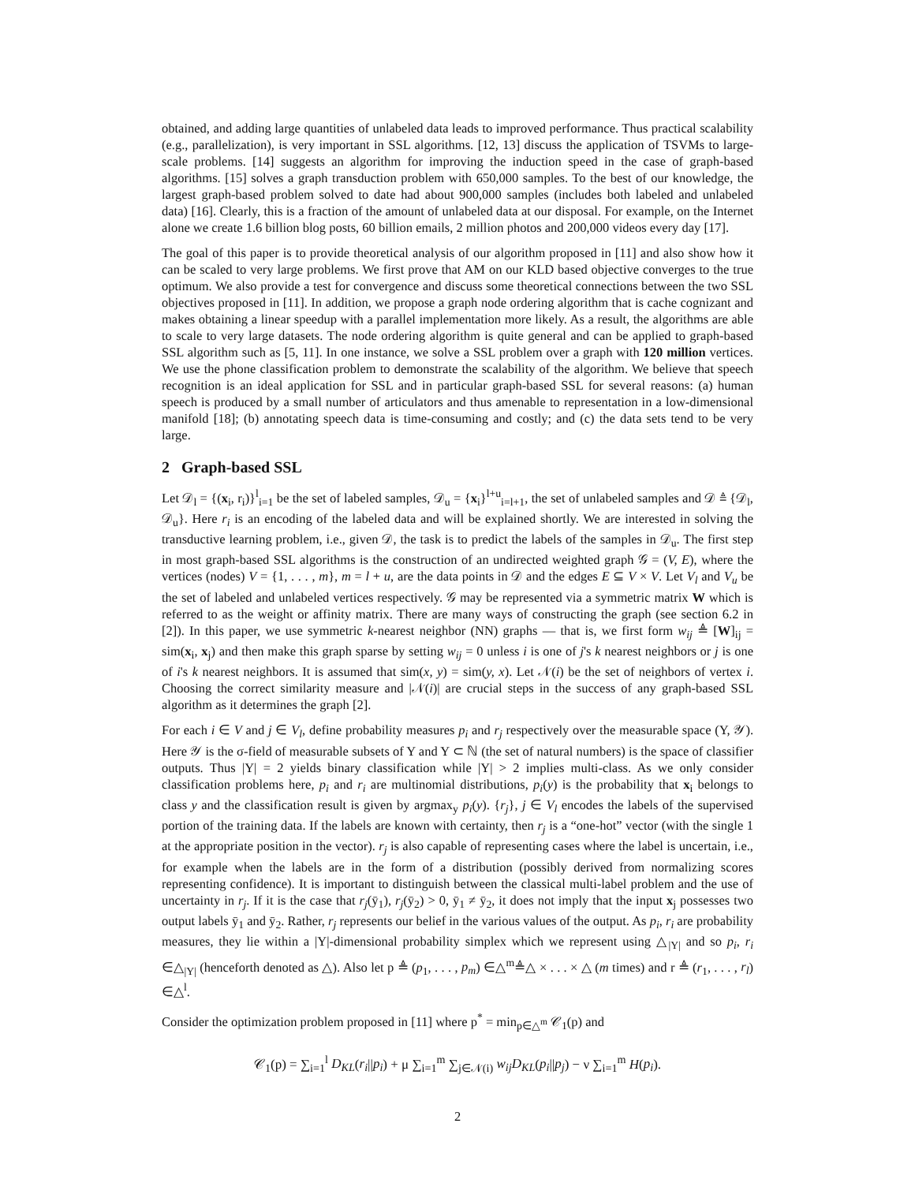obtained, and adding large quantities of unlabeled data leads to improved performance. Thus practical scalability (e.g., parallelization), is very important in SSL algorithms. [12, 13] discuss the application of TSVMs to large-scale problems. [14] suggests an algorithm for improving the induction speed in the case of graph-based algorithms. [15] solves a graph transduction problem with 650,000 samples. To the best of our knowledge, the largest graph-based problem solved to date had about 900,000 samples (includes both labeled and unlabeled data) [16]. Clearly, this is a fraction of the amount of unlabeled data at our disposal. For example, on the Internet alone we create 1.6 billion blog posts, 60 billion emails, 2 million photos and 200,000 videos every day [17].
The goal of this paper is to provide theoretical analysis of our algorithm proposed in [11] and also show how it can be scaled to very large problems. We first prove that AM on our KLD based objective converges to the true optimum. We also provide a test for convergence and discuss some theoretical connections between the two SSL objectives proposed in [11]. In addition, we propose a graph node ordering algorithm that is cache cognizant and makes obtaining a linear speedup with a parallel implementation more likely. As a result, the algorithms are able to scale to very large datasets. The node ordering algorithm is quite general and can be applied to graph-based SSL algorithm such as [5, 11]. In one instance, we solve a SSL problem over a graph with 120 million vertices. We use the phone classification problem to demonstrate the scalability of the algorithm. We believe that speech recognition is an ideal application for SSL and in particular graph-based SSL for several reasons: (a) human speech is produced by a small number of articulators and thus amenable to representation in a low-dimensional manifold [18]; (b) annotating speech data is time-consuming and costly; and (c) the data sets tend to be very large.
2 Graph-based SSL
Let 𝒟<sub>l</sub> = {(x<sub>i</sub>, r<sub>i</sub>)}<sup>l</sup><sub>i=1</sub> be the set of labeled samples, 𝒟<sub>u</sub> = {x<sub>i</sub>}<sup>l+u</sup><sub>i=l+1</sub>, the set of unlabeled samples and 𝒟 ≜ {𝒟<sub>l</sub>, 𝒟<sub>u</sub>}. Here r<sub>i</sub> is an encoding of the labeled data and will be explained shortly. We are interested in solving the transductive learning problem, i.e., given 𝒟, the task is to predict the labels of the samples in 𝒟<sub>u</sub>. The first step in most graph-based SSL algorithms is the construction of an undirected weighted graph 𝒢 = (V, E), where the vertices (nodes) V = {1, . . . , m}, m = l + u, are the data points in 𝒟 and the edges E ⊆ V × V. Let V<sub>l</sub> and V<sub>u</sub> be the set of labeled and unlabeled vertices respectively. 𝒢 may be represented via a symmetric matrix W which is referred to as the weight or affinity matrix. There are many ways of constructing the graph (see section 6.2 in [2]). In this paper, we use symmetric k-nearest neighbor (NN) graphs — that is, we first form w<sub>ij</sub> ≜ [W]<sub>ij</sub> = sim(x<sub>i</sub>, x<sub>j</sub>) and then make this graph sparse by setting w<sub>ij</sub> = 0 unless i is one of j's k nearest neighbors or j is one of i's k nearest neighbors. It is assumed that sim(x, y) = sim(y, x). Let 𝒩(i) be the set of neighbors of vertex i. Choosing the correct similarity measure and |𝒩(i)| are crucial steps in the success of any graph-based SSL algorithm as it determines the graph [2].
For each i ∈ V and j ∈ V<sub>l</sub>, define probability measures p<sub>i</sub> and r<sub>j</sub> respectively over the measurable space (Y, 𝒴). Here 𝒴 is the σ-field of measurable subsets of Y and Y ⊂ ℕ (the set of natural numbers) is the space of classifier outputs. Thus |Y| = 2 yields binary classification while |Y| > 2 implies multi-class. As we only consider classification problems here, p<sub>i</sub> and r<sub>i</sub> are multinomial distributions, p<sub>i</sub>(y) is the probability that x<sub>i</sub> belongs to class y and the classification result is given by argmax<sub>y</sub> p<sub>i</sub>(y). {r<sub>j</sub>}, j ∈ V<sub>l</sub> encodes the labels of the supervised portion of the training data. If the labels are known with certainty, then r<sub>j</sub> is a “one-hot” vector (with the single 1 at the appropriate position in the vector). r<sub>j</sub> is also capable of representing cases where the label is uncertain, i.e., for example when the labels are in the form of a distribution (possibly derived from normalizing scores representing confidence). It is important to distinguish between the classical multi-label problem and the use of uncertainty in r<sub>j</sub>. If it is the case that r<sub>j</sub>(ȳ<sub>1</sub>), r<sub>j</sub>(ȳ<sub>2</sub>) > 0, ȳ<sub>1</sub> ≠ ȳ<sub>2</sub>, it does not imply that the input x<sub>j</sub> possesses two output labels ȳ<sub>1</sub> and ȳ<sub>2</sub>. Rather, r<sub>j</sub> represents our belief in the various values of the output. As p<sub>i</sub>, r<sub>i</sub> are probability measures, they lie within a |Y|-dimensional probability simplex which we represent using △<sub>|Y|</sub> and so p<sub>i</sub>, r<sub>i</sub> ∈△<sub>|Y|</sub> (henceforth denoted as △). Also let p ≜ (p<sub>1</sub>, . . . , p<sub>m</sub>) ∈△<sup>m</sup>≜△ × . . . × △ (m times) and r ≜ (r<sub>1</sub>, . . . , r<sub>l</sub>) ∈△<sup>l</sup>.
Consider the optimization problem proposed in [11] where p<sup>*</sup> = min<sub>p∈△<sup>m</sup></sub> 𝒞<sub>1</sub>(p) and
𝒞<sub>1</sub>(p) = ∑<sub>i=1</sub><sup>l</sup> D<sub>KL</sub>(r<sub>i</sub>||p<sub>i</sub>) + μ ∑<sub>i=1</sub><sup>m</sup> ∑<sub>j∈𝒩(i)</sub> w<sub>ij</sub>D<sub>KL</sub>(p<sub>i</sub>||p<sub>j</sub>) − ν ∑<sub>i=1</sub><sup>m</sup> H(p<sub>i</sub>).
2